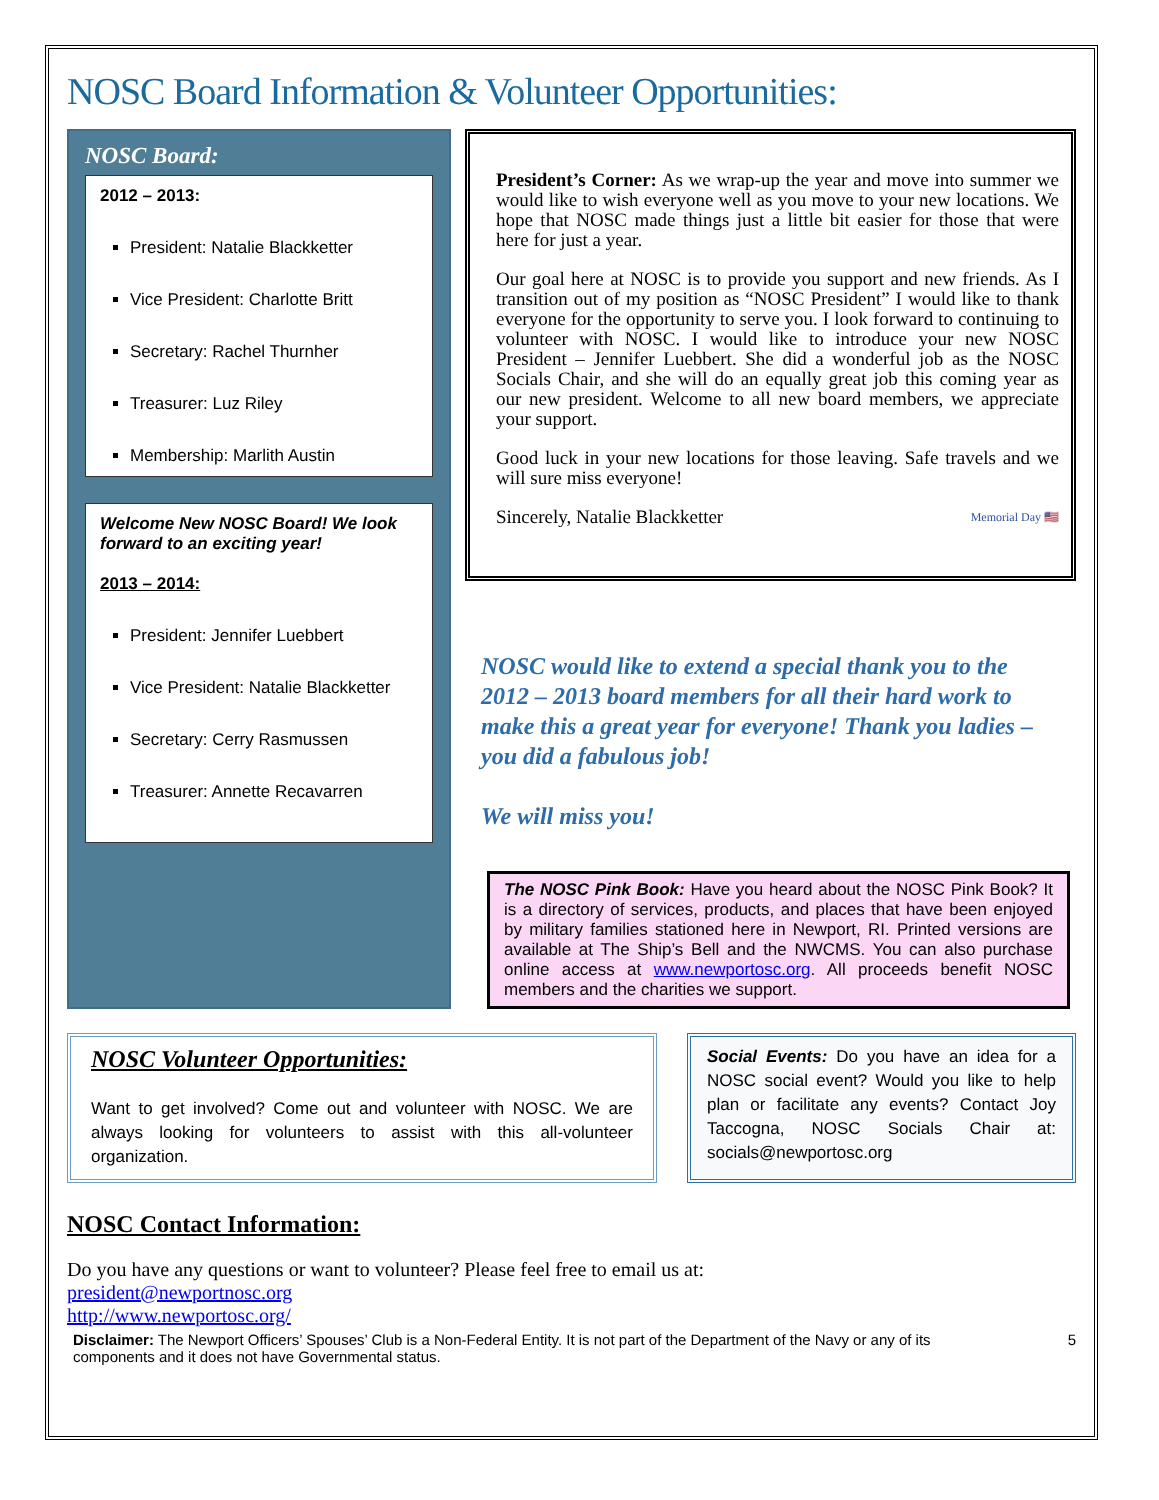NOSC Board Information & Volunteer Opportunities:
NOSC Board:
2012 – 2013:
President: Natalie Blackketter
Vice President: Charlotte Britt
Secretary: Rachel Thurnher
Treasurer: Luz Riley
Membership: Marlith Austin
Welcome New NOSC Board! We look forward to an exciting year!
2013 – 2014:
President: Jennifer Luebbert
Vice President: Natalie Blackketter
Secretary: Cerry Rasmussen
Treasurer: Annette Recavarren
President’s Corner: As we wrap-up the year and move into summer we would like to wish everyone well as you move to your new locations. We hope that NOSC made things just a little bit easier for those that were here for just a year.
Our goal here at NOSC is to provide you support and new friends. As I transition out of my position as “NOSC President” I would like to thank everyone for the opportunity to serve you. I look forward to continuing to volunteer with NOSC. I would like to introduce your new NOSC President – Jennifer Luebbert. She did a wonderful job as the NOSC Socials Chair, and she will do an equally great job this coming year as our new president. Welcome to all new board members, we appreciate your support.
Good luck in your new locations for those leaving. Safe travels and we will sure miss everyone!
Sincerely, Natalie Blackketter Memorial Day 🇺🇸
NOSC would like to extend a special thank you to the 2012 – 2013 board members for all their hard work to make this a great year for everyone! Thank you ladies – you did a fabulous job!
We will miss you!
The NOSC Pink Book: Have you heard about the NOSC Pink Book? It is a directory of services, products, and places that have been enjoyed by military families stationed here in Newport, RI. Printed versions are available at The Ship’s Bell and the NWCMS. You can also purchase online access at www.newportosc.org. All proceeds benefit NOSC members and the charities we support.
NOSC Volunteer Opportunities:
Want to get involved? Come out and volunteer with NOSC. We are always looking for volunteers to assist with this all-volunteer organization.
Social Events: Do you have an idea for a NOSC social event? Would you like to help plan or facilitate any events? Contact Joy Taccogna, NOSC Socials Chair at: socials@newportosc.org
NOSC Contact Information:
Do you have any questions or want to volunteer? Please feel free to email us at:
president@newportnosc.org
http://www.newportosc.org/
Disclaimer: The Newport Officers’ Spouses’ Club is a Non-Federal Entity. It is not part of the Department of the Navy or any of its components and it does not have Governmental status.
5